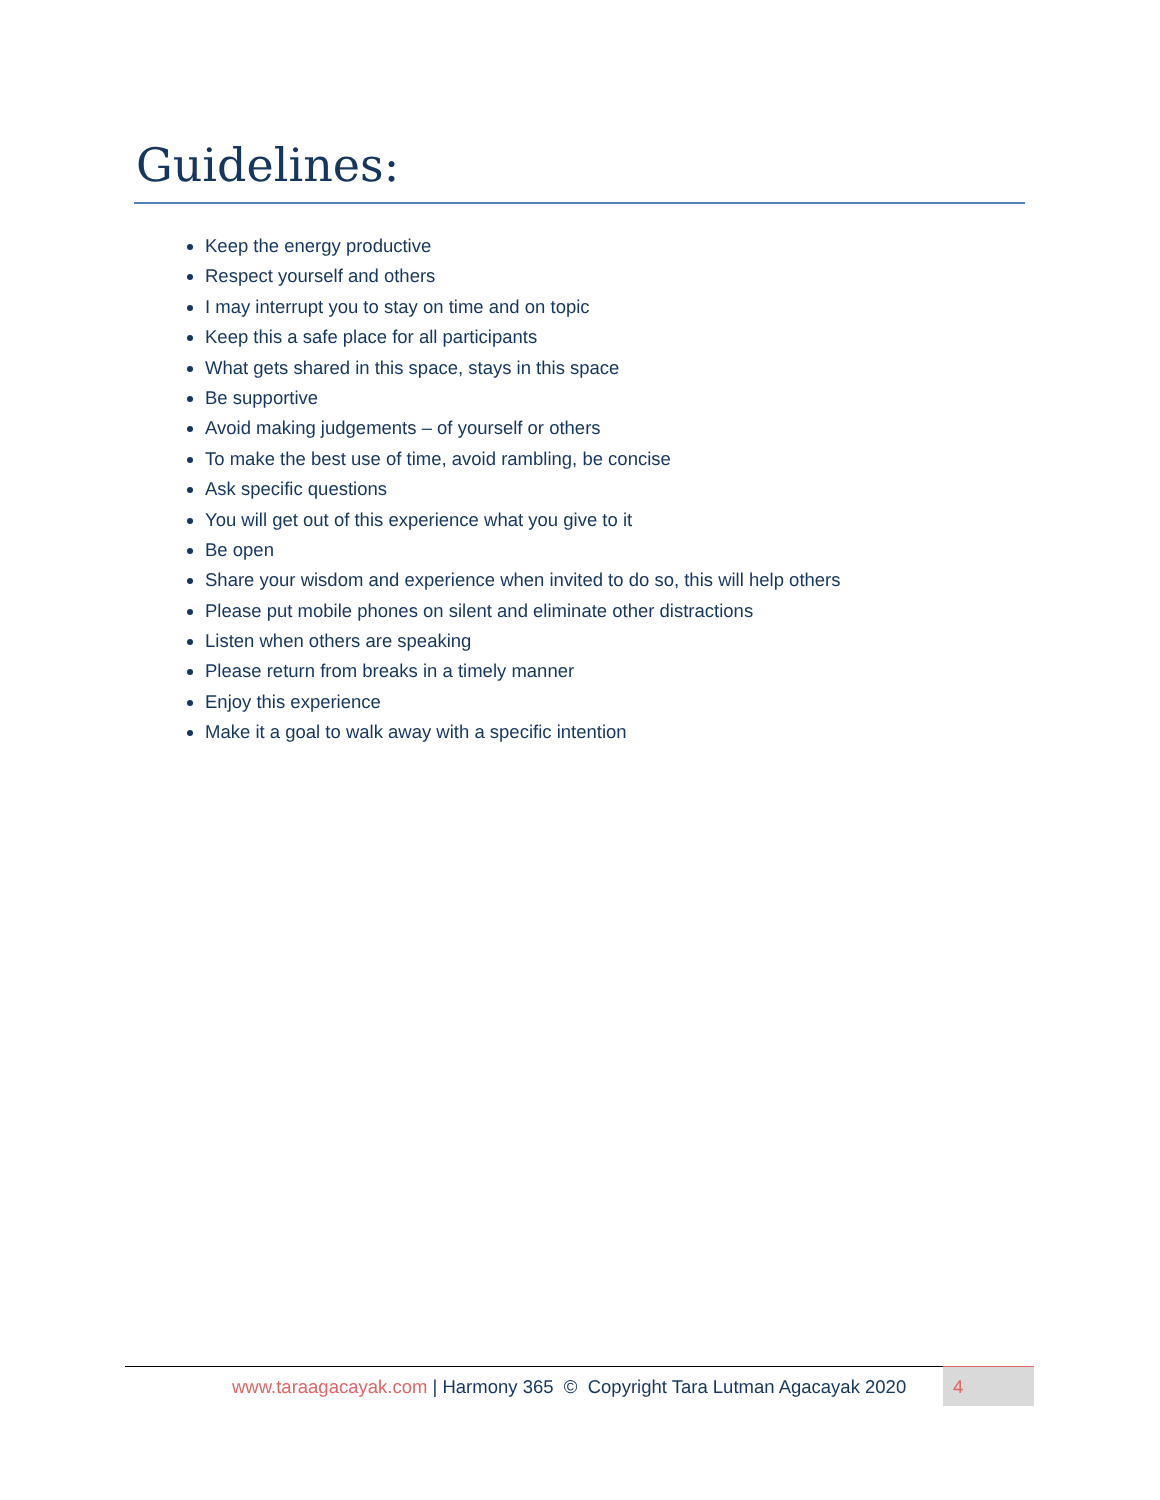Guidelines:
Keep the energy productive
Respect yourself and others
I may interrupt you to stay on time and on topic
Keep this a safe place for all participants
What gets shared in this space, stays in this space
Be supportive
Avoid making judgements – of yourself or others
To make the best use of time, avoid rambling, be concise
Ask specific questions
You will get out of this experience what you give to it
Be open
Share your wisdom and experience when invited to do so, this will help others
Please put mobile phones on silent and eliminate other distractions
Listen when others are speaking
Please return from breaks in a timely manner
Enjoy this experience
Make it a goal to walk away with a specific intention
www.taraagacayak.com | Harmony 365 © Copyright Tara Lutman Agacayak 2020
4